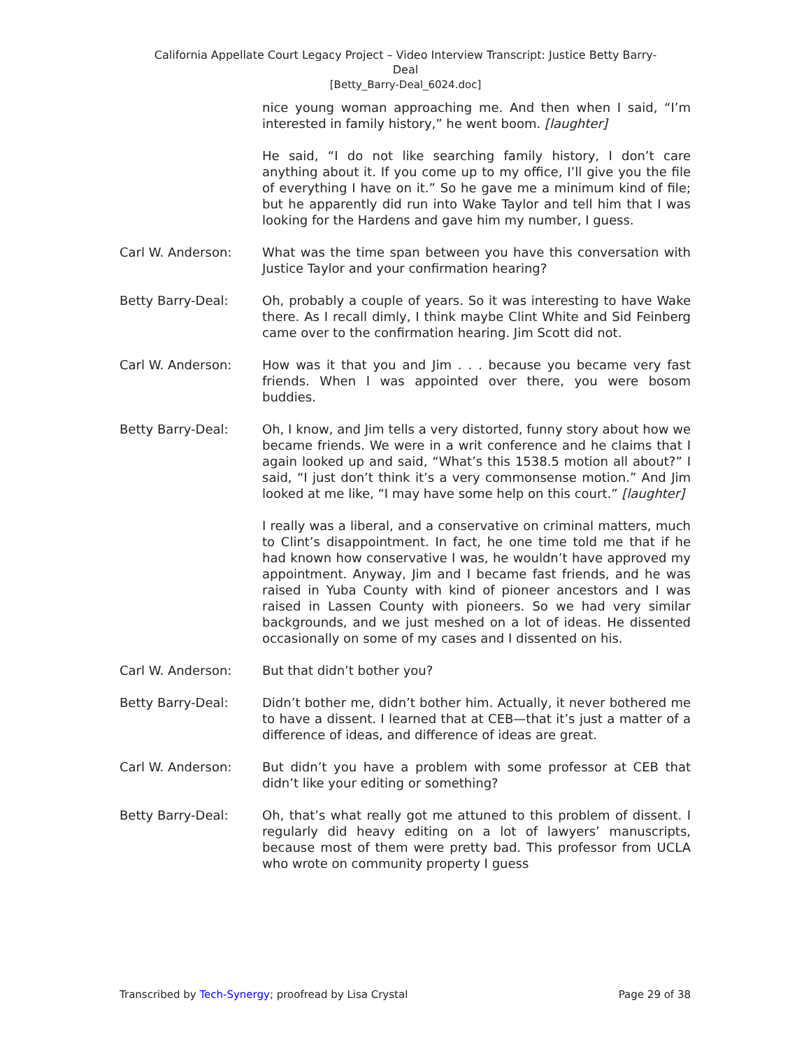California Appellate Court Legacy Project – Video Interview Transcript: Justice Betty Barry-
Deal
[Betty_Barry-Deal_6024.doc]
nice young woman approaching me. And then when I said, “I’m interested in family history,” he went boom. [laughter]
He said, “I do not like searching family history, I don’t care anything about it. If you come up to my office, I’ll give you the file of everything I have on it.” So he gave me a minimum kind of file; but he apparently did run into Wake Taylor and tell him that I was looking for the Hardens and gave him my number, I guess.
Carl W. Anderson: What was the time span between you have this conversation with Justice Taylor and your confirmation hearing?
Betty Barry-Deal: Oh, probably a couple of years. So it was interesting to have Wake there. As I recall dimly, I think maybe Clint White and Sid Feinberg came over to the confirmation hearing. Jim Scott did not.
Carl W. Anderson: How was it that you and Jim . . . because you became very fast friends. When I was appointed over there, you were bosom buddies.
Betty Barry-Deal: Oh, I know, and Jim tells a very distorted, funny story about how we became friends. We were in a writ conference and he claims that I again looked up and said, “What’s this 1538.5 motion all about?” I said, “I just don’t think it’s a very commonsense motion.” And Jim looked at me like, “I may have some help on this court.” [laughter]
I really was a liberal, and a conservative on criminal matters, much to Clint’s disappointment. In fact, he one time told me that if he had known how conservative I was, he wouldn’t have approved my appointment. Anyway, Jim and I became fast friends, and he was raised in Yuba County with kind of pioneer ancestors and I was raised in Lassen County with pioneers. So we had very similar backgrounds, and we just meshed on a lot of ideas. He dissented occasionally on some of my cases and I dissented on his.
Carl W. Anderson: But that didn’t bother you?
Betty Barry-Deal: Didn’t bother me, didn’t bother him. Actually, it never bothered me to have a dissent. I learned that at CEB—that it’s just a matter of a difference of ideas, and difference of ideas are great.
Carl W. Anderson: But didn’t you have a problem with some professor at CEB that didn’t like your editing or something?
Betty Barry-Deal: Oh, that’s what really got me attuned to this problem of dissent. I regularly did heavy editing on a lot of lawyers’ manuscripts, because most of them were pretty bad. This professor from UCLA who wrote on community property I guess
Transcribed by Tech-Synergy; proofread by Lisa Crystal Page 29 of 38